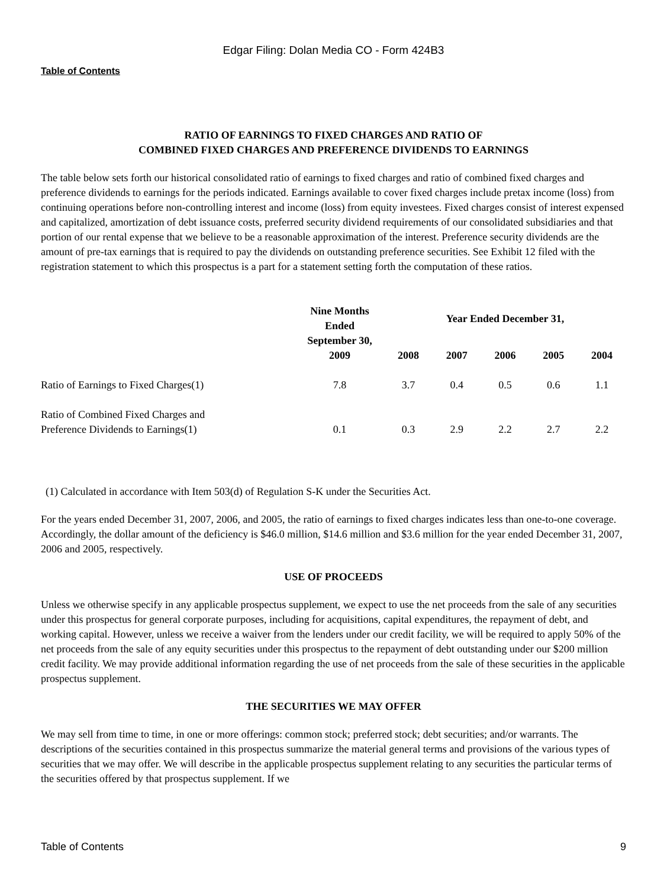Edgar Filing: Dolan Media CO - Form 424B3
Table of Contents
RATIO OF EARNINGS TO FIXED CHARGES AND RATIO OF
COMBINED FIXED CHARGES AND PREFERENCE DIVIDENDS TO EARNINGS
The table below sets forth our historical consolidated ratio of earnings to fixed charges and ratio of combined fixed charges and preference dividends to earnings for the periods indicated. Earnings available to cover fixed charges include pretax income (loss) from continuing operations before non-controlling interest and income (loss) from equity investees. Fixed charges consist of interest expensed and capitalized, amortization of debt issuance costs, preferred security dividend requirements of our consolidated subsidiaries and that portion of our rental expense that we believe to be a reasonable approximation of the interest. Preference security dividends are the amount of pre-tax earnings that is required to pay the dividends on outstanding preference securities. See Exhibit 12 filed with the registration statement to which this prospectus is a part for a statement setting forth the computation of these ratios.
| | Nine Months Ended September 30, 2009 | Year Ended December 31, | | | | |
| --- | --- | --- | --- | --- | --- | --- |
| | | 2008 | 2007 | 2006 | 2005 | 2004 |
| Ratio of Earnings to Fixed Charges(1) | 7.8 | 3.7 | 0.4 | 0.5 | 0.6 | 1.1 |
| Ratio of Combined Fixed Charges and Preference Dividends to Earnings(1) | 0.1 | 0.3 | 2.9 | 2.2 | 2.7 | 2.2 |
(1) Calculated in accordance with Item 503(d) of Regulation S-K under the Securities Act.
For the years ended December 31, 2007, 2006, and 2005, the ratio of earnings to fixed charges indicates less than one-to-one coverage. Accordingly, the dollar amount of the deficiency is $46.0 million, $14.6 million and $3.6 million for the year ended December 31, 2007, 2006 and 2005, respectively.
USE OF PROCEEDS
Unless we otherwise specify in any applicable prospectus supplement, we expect to use the net proceeds from the sale of any securities under this prospectus for general corporate purposes, including for acquisitions, capital expenditures, the repayment of debt, and working capital. However, unless we receive a waiver from the lenders under our credit facility, we will be required to apply 50% of the net proceeds from the sale of any equity securities under this prospectus to the repayment of debt outstanding under our $200 million credit facility. We may provide additional information regarding the use of net proceeds from the sale of these securities in the applicable prospectus supplement.
THE SECURITIES WE MAY OFFER
We may sell from time to time, in one or more offerings: common stock; preferred stock; debt securities; and/or warrants. The descriptions of the securities contained in this prospectus summarize the material general terms and provisions of the various types of securities that we may offer. We will describe in the applicable prospectus supplement relating to any securities the particular terms of the securities offered by that prospectus supplement. If we
Table of Contents 9